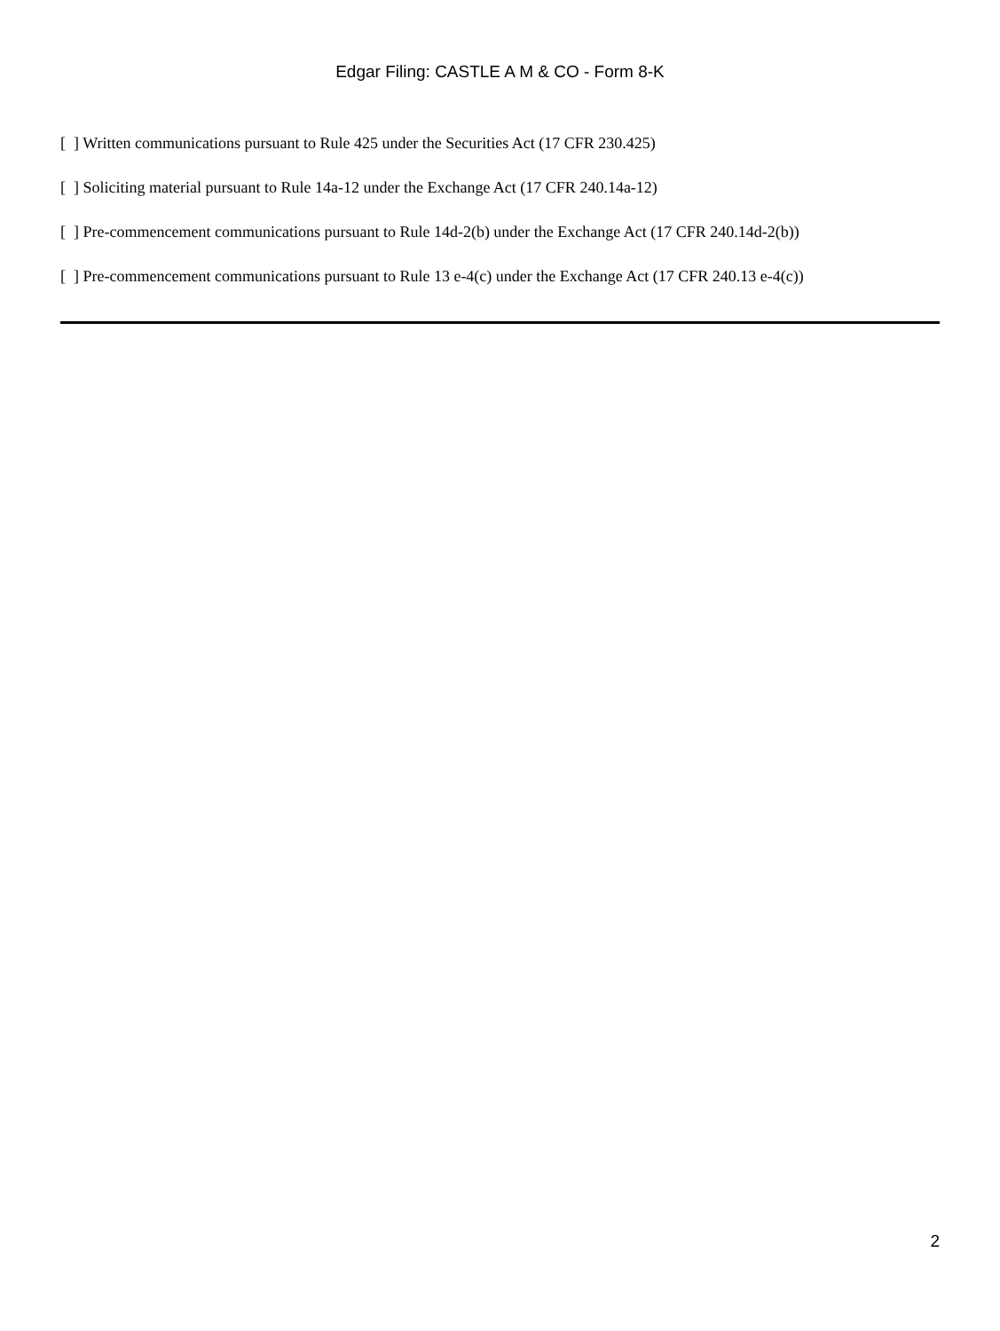Edgar Filing: CASTLE A M & CO - Form 8-K
[ ] Written communications pursuant to Rule 425 under the Securities Act (17 CFR 230.425)
[ ] Soliciting material pursuant to Rule 14a-12 under the Exchange Act (17 CFR 240.14a-12)
[ ] Pre-commencement communications pursuant to Rule 14d-2(b) under the Exchange Act (17 CFR 240.14d-2(b))
[ ] Pre-commencement communications pursuant to Rule 13 e-4(c) under the Exchange Act (17 CFR 240.13 e-4(c))
2